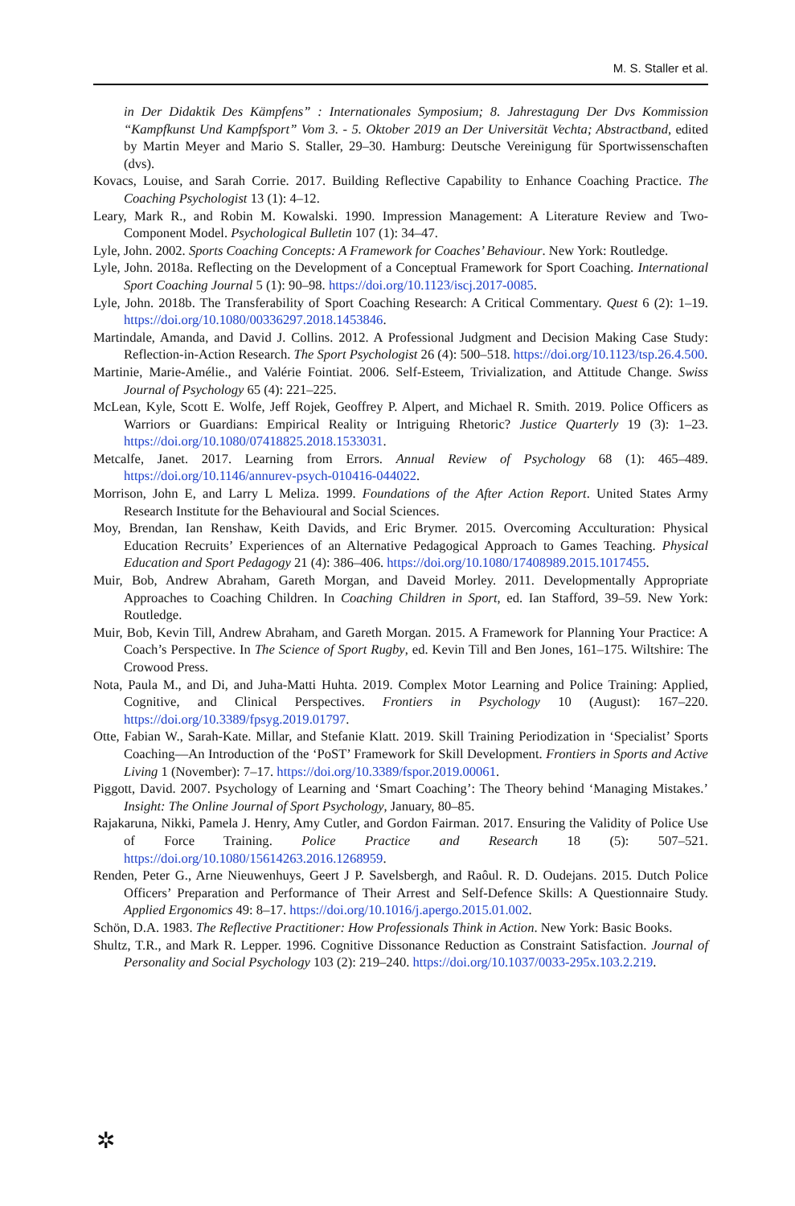M. S. Staller et al.
in Der Didaktik Des Kämpfens” : Internationales Symposium; 8. Jahrestagung Der Dvs Kommission “Kampfkunst Und Kampfsport” Vom 3. - 5. Oktober 2019 an Der Universität Vechta; Abstractband, edited by Martin Meyer and Mario S. Staller, 29–30. Hamburg: Deutsche Vereinigung für Sportwissenschaften (dvs).
Kovacs, Louise, and Sarah Corrie. 2017. Building Reflective Capability to Enhance Coaching Practice. The Coaching Psychologist 13 (1): 4–12.
Leary, Mark R., and Robin M. Kowalski. 1990. Impression Management: A Literature Review and Two-Component Model. Psychological Bulletin 107 (1): 34–47.
Lyle, John. 2002. Sports Coaching Concepts: A Framework for Coaches’ Behaviour. New York: Routledge.
Lyle, John. 2018a. Reflecting on the Development of a Conceptual Framework for Sport Coaching. International Sport Coaching Journal 5 (1): 90–98. https://doi.org/10.1123/iscj.2017-0085.
Lyle, John. 2018b. The Transferability of Sport Coaching Research: A Critical Commentary. Quest 6 (2): 1–19. https://doi.org/10.1080/00336297.2018.1453846.
Martindale, Amanda, and David J. Collins. 2012. A Professional Judgment and Decision Making Case Study: Reflection-in-Action Research. The Sport Psychologist 26 (4): 500–518. https://doi.org/10.1123/tsp.26.4.500.
Martinie, Marie-Amélie., and Valérie Fointiat. 2006. Self-Esteem, Trivialization, and Attitude Change. Swiss Journal of Psychology 65 (4): 221–225.
McLean, Kyle, Scott E. Wolfe, Jeff Rojek, Geoffrey P. Alpert, and Michael R. Smith. 2019. Police Officers as Warriors or Guardians: Empirical Reality or Intriguing Rhetoric? Justice Quarterly 19 (3): 1–23. https://doi.org/10.1080/07418825.2018.1533031.
Metcalfe, Janet. 2017. Learning from Errors. Annual Review of Psychology 68 (1): 465–489. https://doi.org/10.1146/annurev-psych-010416-044022.
Morrison, John E, and Larry L Meliza. 1999. Foundations of the After Action Report. United States Army Research Institute for the Behavioural and Social Sciences.
Moy, Brendan, Ian Renshaw, Keith Davids, and Eric Brymer. 2015. Overcoming Acculturation: Physical Education Recruits’ Experiences of an Alternative Pedagogical Approach to Games Teaching. Physical Education and Sport Pedagogy 21 (4): 386–406. https://doi.org/10.1080/17408989.2015.1017455.
Muir, Bob, Andrew Abraham, Gareth Morgan, and Daveid Morley. 2011. Developmentally Appropriate Approaches to Coaching Children. In Coaching Children in Sport, ed. Ian Stafford, 39–59. New York: Routledge.
Muir, Bob, Kevin Till, Andrew Abraham, and Gareth Morgan. 2015. A Framework for Planning Your Practice: A Coach’s Perspective. In The Science of Sport Rugby, ed. Kevin Till and Ben Jones, 161–175. Wiltshire: The Crowood Press.
Nota, Paula M., and Di, and Juha-Matti Huhta. 2019. Complex Motor Learning and Police Training: Applied, Cognitive, and Clinical Perspectives. Frontiers in Psychology 10 (August): 167–220. https://doi.org/10.3389/fpsyg.2019.01797.
Otte, Fabian W., Sarah-Kate. Millar, and Stefanie Klatt. 2019. Skill Training Periodization in ‘Specialist’ Sports Coaching—An Introduction of the ‘PoST’ Framework for Skill Development. Frontiers in Sports and Active Living 1 (November): 7–17. https://doi.org/10.3389/fspor.2019.00061.
Piggott, David. 2007. Psychology of Learning and ‘Smart Coaching’: The Theory behind ‘Managing Mistakes.’ Insight: The Online Journal of Sport Psychology, January, 80–85.
Rajakaruna, Nikki, Pamela J. Henry, Amy Cutler, and Gordon Fairman. 2017. Ensuring the Validity of Police Use of Force Training. Police Practice and Research 18 (5): 507–521. https://doi.org/10.1080/15614263.2016.1268959.
Renden, Peter G., Arne Nieuwenhuys, Geert J P. Savelsbergh, and Raôul. R. D. Oudejans. 2015. Dutch Police Officers’ Preparation and Performance of Their Arrest and Self-Defence Skills: A Questionnaire Study. Applied Ergonomics 49: 8–17. https://doi.org/10.1016/j.apergo.2015.01.002.
Schön, D.A. 1983. The Reflective Practitioner: How Professionals Think in Action. New York: Basic Books.
Shultz, T.R., and Mark R. Lepper. 1996. Cognitive Dissonance Reduction as Constraint Satisfaction. Journal of Personality and Social Psychology 103 (2): 219–240. https://doi.org/10.1037/0033-295x.103.2.219.
✲